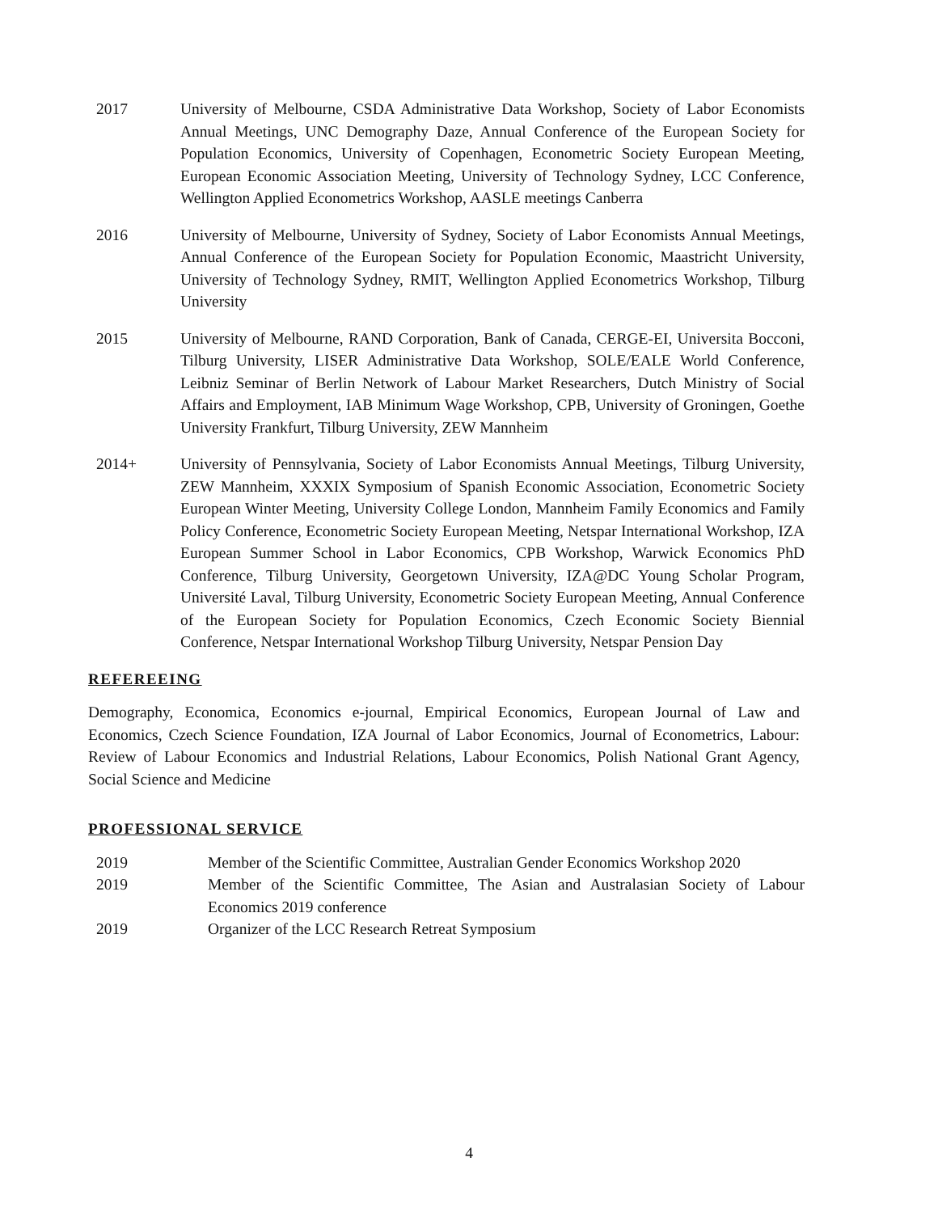2017 University of Melbourne, CSDA Administrative Data Workshop, Society of Labor Economists Annual Meetings, UNC Demography Daze, Annual Conference of the European Society for Population Economics, University of Copenhagen, Econometric Society European Meeting, European Economic Association Meeting, University of Technology Sydney, LCC Conference, Wellington Applied Econometrics Workshop, AASLE meetings Canberra
2016 University of Melbourne, University of Sydney, Society of Labor Economists Annual Meetings, Annual Conference of the European Society for Population Economic, Maastricht University, University of Technology Sydney, RMIT, Wellington Applied Econometrics Workshop, Tilburg University
2015 University of Melbourne, RAND Corporation, Bank of Canada, CERGE-EI, Universita Bocconi, Tilburg University, LISER Administrative Data Workshop, SOLE/EALE World Conference, Leibniz Seminar of Berlin Network of Labour Market Researchers, Dutch Ministry of Social Affairs and Employment, IAB Minimum Wage Workshop, CPB, University of Groningen, Goethe University Frankfurt, Tilburg University, ZEW Mannheim
2014+ University of Pennsylvania, Society of Labor Economists Annual Meetings, Tilburg University, ZEW Mannheim, XXXIX Symposium of Spanish Economic Association, Econometric Society European Winter Meeting, University College London, Mannheim Family Economics and Family Policy Conference, Econometric Society European Meeting, Netspar International Workshop, IZA European Summer School in Labor Economics, CPB Workshop, Warwick Economics PhD Conference, Tilburg University, Georgetown University, IZA@DC Young Scholar Program, Université Laval, Tilburg University, Econometric Society European Meeting, Annual Conference of the European Society for Population Economics, Czech Economic Society Biennial Conference, Netspar International Workshop Tilburg University, Netspar Pension Day
REFEREEING
Demography, Economica, Economics e-journal, Empirical Economics, European Journal of Law and Economics, Czech Science Foundation, IZA Journal of Labor Economics, Journal of Econometrics, Labour: Review of Labour Economics and Industrial Relations, Labour Economics, Polish National Grant Agency, Social Science and Medicine
PROFESSIONAL SERVICE
2019 Member of the Scientific Committee, Australian Gender Economics Workshop 2020
2019 Member of the Scientific Committee, The Asian and Australasian Society of Labour Economics 2019 conference
2019 Organizer of the LCC Research Retreat Symposium
4